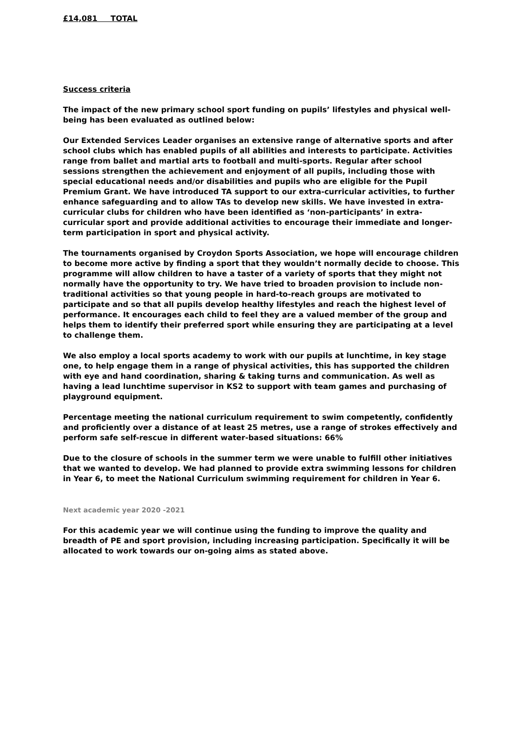£14,081 TOTAL
Success criteria
The impact of the new primary school sport funding on pupils’ lifestyles and physical well-being has been evaluated as outlined below:
Our Extended Services Leader organises an extensive range of alternative sports and after school clubs which has enabled pupils of all abilities and interests to participate. Activities range from ballet and martial arts to football and multi-sports. Regular after school sessions strengthen the achievement and enjoyment of all pupils, including those with special educational needs and/or disabilities and pupils who are eligible for the Pupil Premium Grant. We have introduced TA support to our extra-curricular activities, to further enhance safeguarding and to allow TAs to develop new skills. We have invested in extra-curricular clubs for children who have been identified as ‘non-participants’ in extra-curricular sport and provide additional activities to encourage their immediate and longer-term participation in sport and physical activity.
The tournaments organised by Croydon Sports Association, we hope will encourage children to become more active by finding a sport that they wouldn’t normally decide to choose. This programme will allow children to have a taster of a variety of sports that they might not normally have the opportunity to try. We have tried to broaden provision to include non-traditional activities so that young people in hard-to-reach groups are motivated to participate and so that all pupils develop healthy lifestyles and reach the highest level of performance. It encourages each child to feel they are a valued member of the group and helps them to identify their preferred sport while ensuring they are participating at a level to challenge them.
We also employ a local sports academy to work with our pupils at lunchtime, in key stage one, to help engage them in a range of physical activities, this has supported the children with eye and hand coordination, sharing & taking turns and communication. As well as having a lead lunchtime supervisor in KS2 to support with team games and purchasing of playground equipment.
Percentage meeting the national curriculum requirement to swim competently, confidently and proficiently over a distance of at least 25 metres, use a range of strokes effectively and perform safe self-rescue in different water-based situations: 66%
Due to the closure of schools in the summer term we were unable to fulfill other initiatives that we wanted to develop. We had planned to provide extra swimming lessons for children in Year 6, to meet the National Curriculum swimming requirement for children in Year 6.
Next academic year 2020 -2021
For this academic year we will continue using the funding to improve the quality and breadth of PE and sport provision, including increasing participation. Specifically it will be allocated to work towards our on-going aims as stated above.